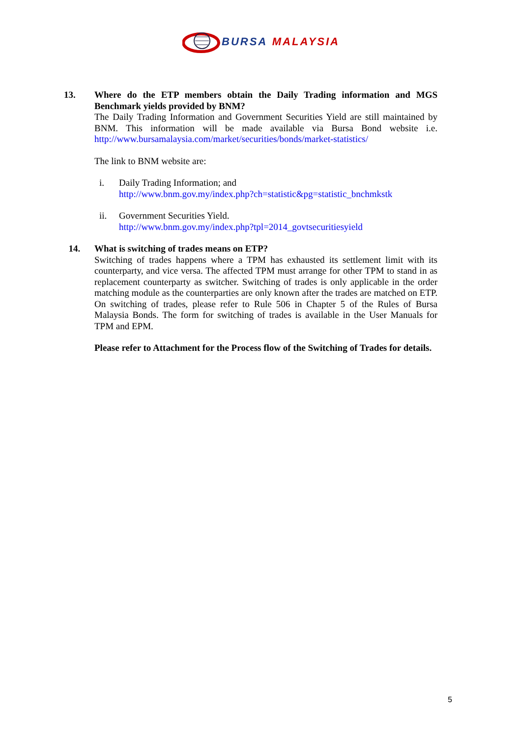BURSA MALAYSIA
13. Where do the ETP members obtain the Daily Trading information and MGS Benchmark yields provided by BNM?
The Daily Trading Information and Government Securities Yield are still maintained by BNM. This information will be made available via Bursa Bond website i.e. http://www.bursamalaysia.com/market/securities/bonds/market-statistics/
The link to BNM website are:
i. Daily Trading Information; and
http://www.bnm.gov.my/index.php?ch=statistic&pg=statistic_bnchmkstk
ii. Government Securities Yield.
http://www.bnm.gov.my/index.php?tpl=2014_govtsecuritiesyield
14. What is switching of trades means on ETP?
Switching of trades happens where a TPM has exhausted its settlement limit with its counterparty, and vice versa. The affected TPM must arrange for other TPM to stand in as replacement counterparty as switcher. Switching of trades is only applicable in the order matching module as the counterparties are only known after the trades are matched on ETP. On switching of trades, please refer to Rule 506 in Chapter 5 of the Rules of Bursa Malaysia Bonds. The form for switching of trades is available in the User Manuals for TPM and EPM.
Please refer to Attachment for the Process flow of the Switching of Trades for details.
5